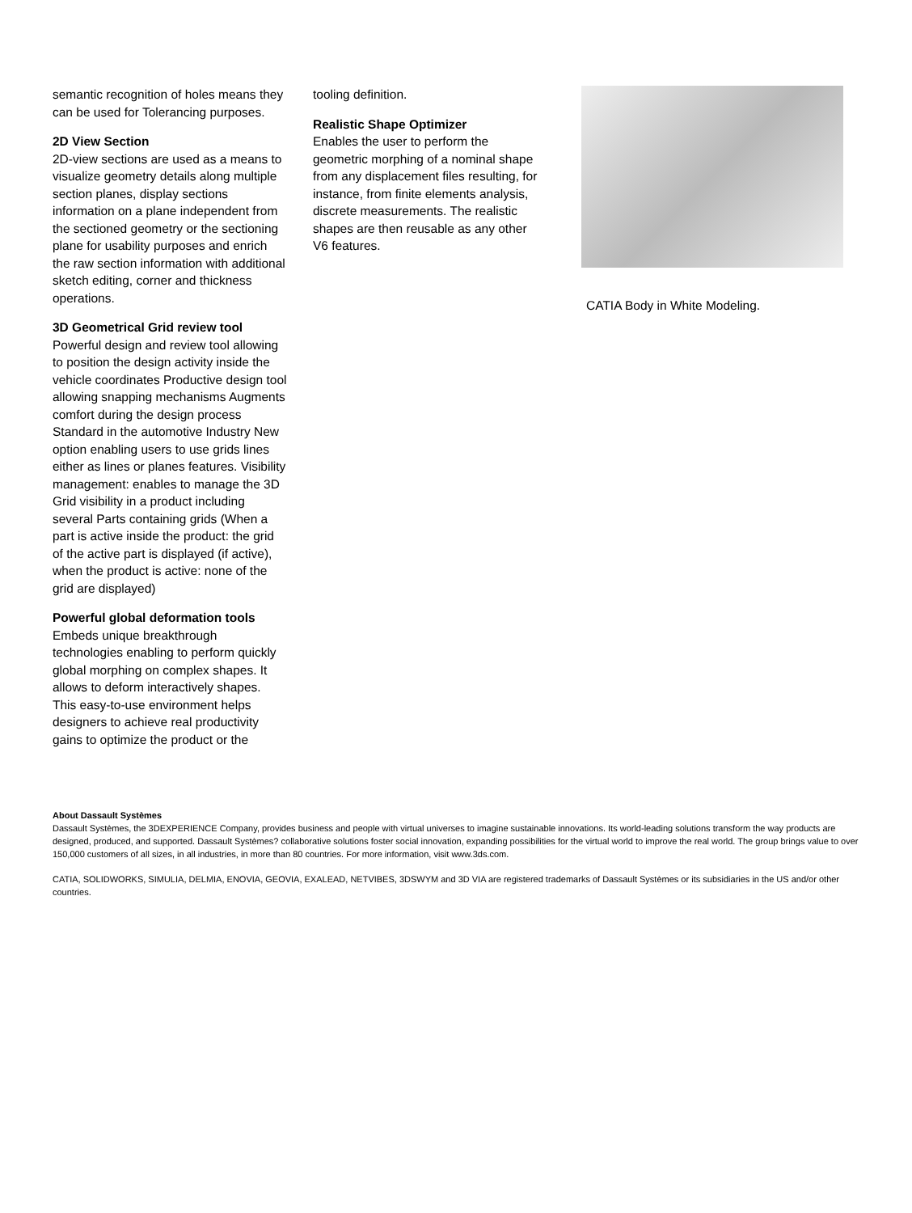semantic recognition of holes means they can be used for Tolerancing purposes.
2D View Section
2D-view sections are used as a means to visualize geometry details along multiple section planes, display sections information on a plane independent from the sectioned geometry or the sectioning plane for usability purposes and enrich the raw section information with additional sketch editing, corner and thickness operations.
3D Geometrical Grid review tool
Powerful design and review tool allowing to position the design activity inside the vehicle coordinates Productive design tool allowing snapping mechanisms Augments comfort during the design process Standard in the automotive Industry New option enabling users to use grids lines either as lines or planes features. Visibility management: enables to manage the 3D Grid visibility in a product including several Parts containing grids (When a part is active inside the product: the grid of the active part is displayed (if active), when the product is active: none of the grid are displayed)
Powerful global deformation tools
Embeds unique breakthrough technologies enabling to perform quickly global morphing on complex shapes. It allows to deform interactively shapes. This easy-to-use environment helps designers to achieve real productivity gains to optimize the product or the
tooling definition.
Realistic Shape Optimizer
Enables the user to perform the geometric morphing of a nominal shape from any displacement files resulting, for instance, from finite elements analysis, discrete measurements. The realistic shapes are then reusable as any other V6 features.
CATIA Body in White Modeling.
About Dassault Systèmes
Dassault Systèmes, the 3DEXPERIENCE Company, provides business and people with virtual universes to imagine sustainable innovations. Its world-leading solutions transform the way products are designed, produced, and supported. Dassault Systèmes? collaborative solutions foster social innovation, expanding possibilities for the virtual world to improve the real world. The group brings value to over 150,000 customers of all sizes, in all industries, in more than 80 countries. For more information, visit www.3ds.com.
CATIA, SOLIDWORKS, SIMULIA, DELMIA, ENOVIA, GEOVIA, EXALEAD, NETVIBES, 3DSWYM and 3D VIA are registered trademarks of Dassault Systèmes or its subsidiaries in the US and/or other countries.